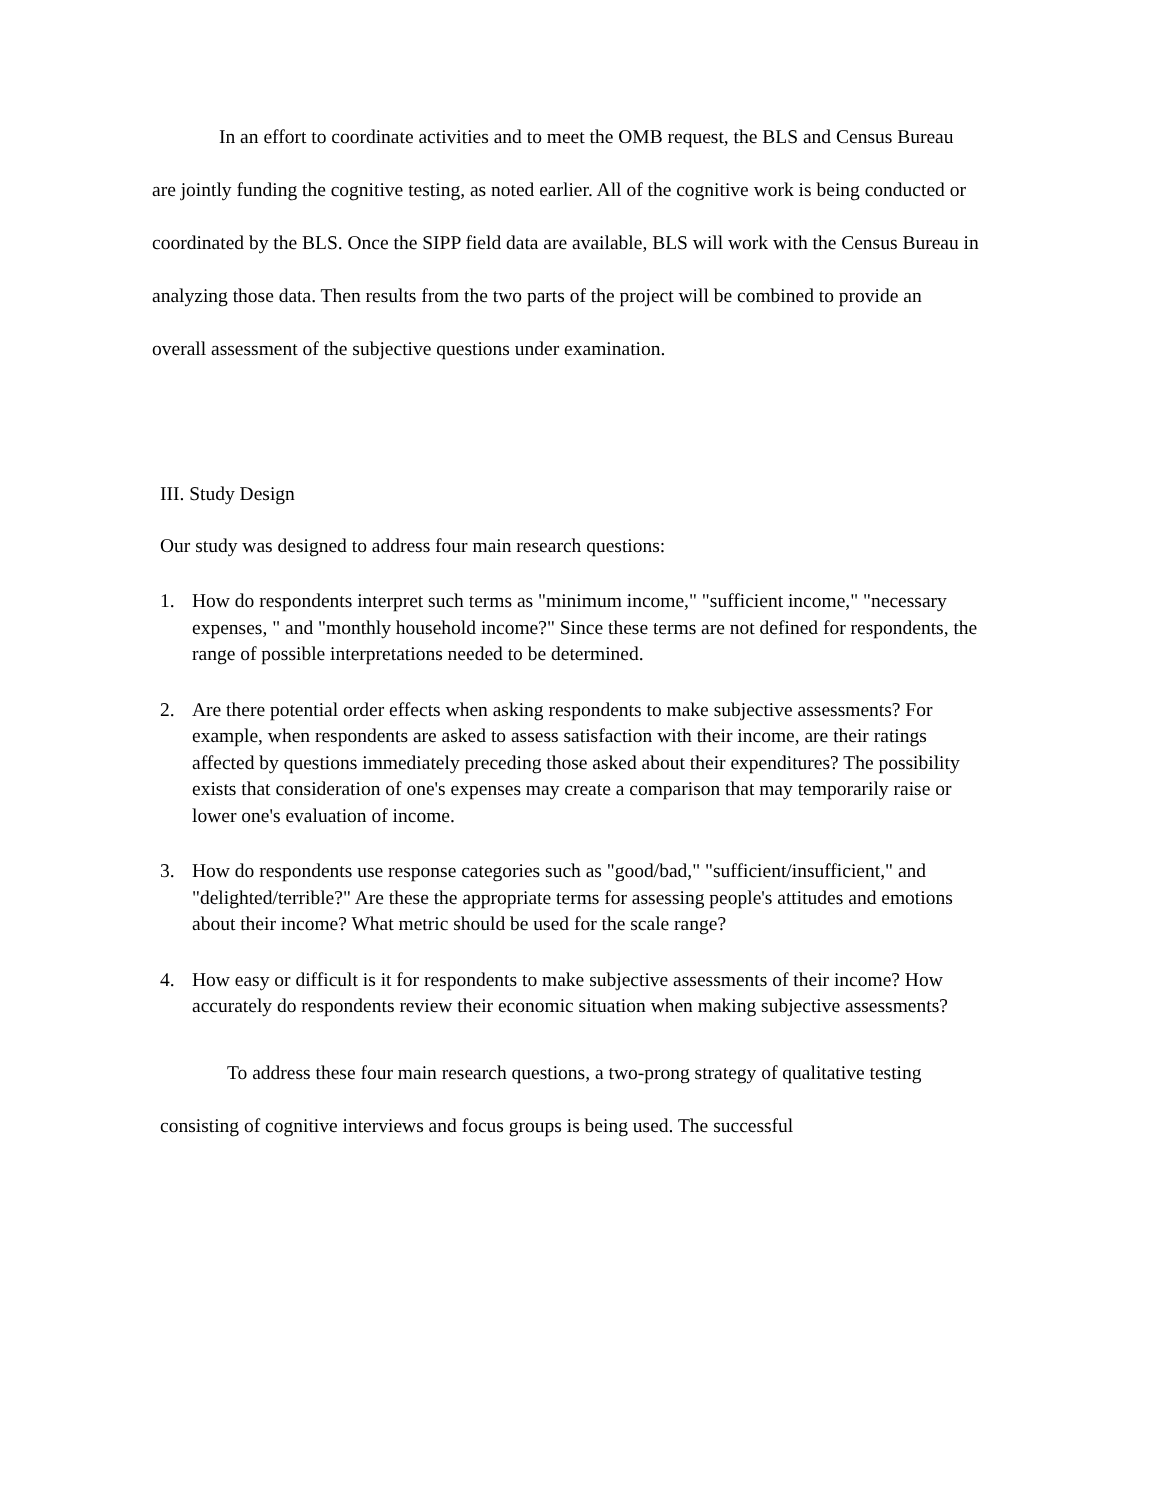In an effort to coordinate activities and to meet the OMB request, the BLS and Census Bureau are jointly funding the cognitive testing, as noted earlier. All of the cognitive work is being conducted or coordinated by the BLS. Once the SIPP field data are available, BLS will work with the Census Bureau in analyzing those data. Then results from the two parts of the project will be combined to provide an overall assessment of the subjective questions under examination.
III. Study Design
Our study was designed to address four main research questions:
1. How do respondents interpret such terms as "minimum income," "sufficient income," "necessary expenses, " and "monthly household income?" Since these terms are not defined for respondents, the range of possible interpretations needed to be determined.
2. Are there potential order effects when asking respondents to make subjective assessments? For example, when respondents are asked to assess satisfaction with their income, are their ratings affected by questions immediately preceding those asked about their expenditures? The possibility exists that consideration of one's expenses may create a comparison that may temporarily raise or lower one's evaluation of income.
3. How do respondents use response categories such as "good/bad," "sufficient/insufficient," and "delighted/terrible?" Are these the appropriate terms for assessing people's attitudes and emotions about their income? What metric should be used for the scale range?
4. How easy or difficult is it for respondents to make subjective assessments of their income? How accurately do respondents review their economic situation when making subjective assessments?
To address these four main research questions, a two-prong strategy of qualitative testing consisting of cognitive interviews and focus groups is being used. The successful